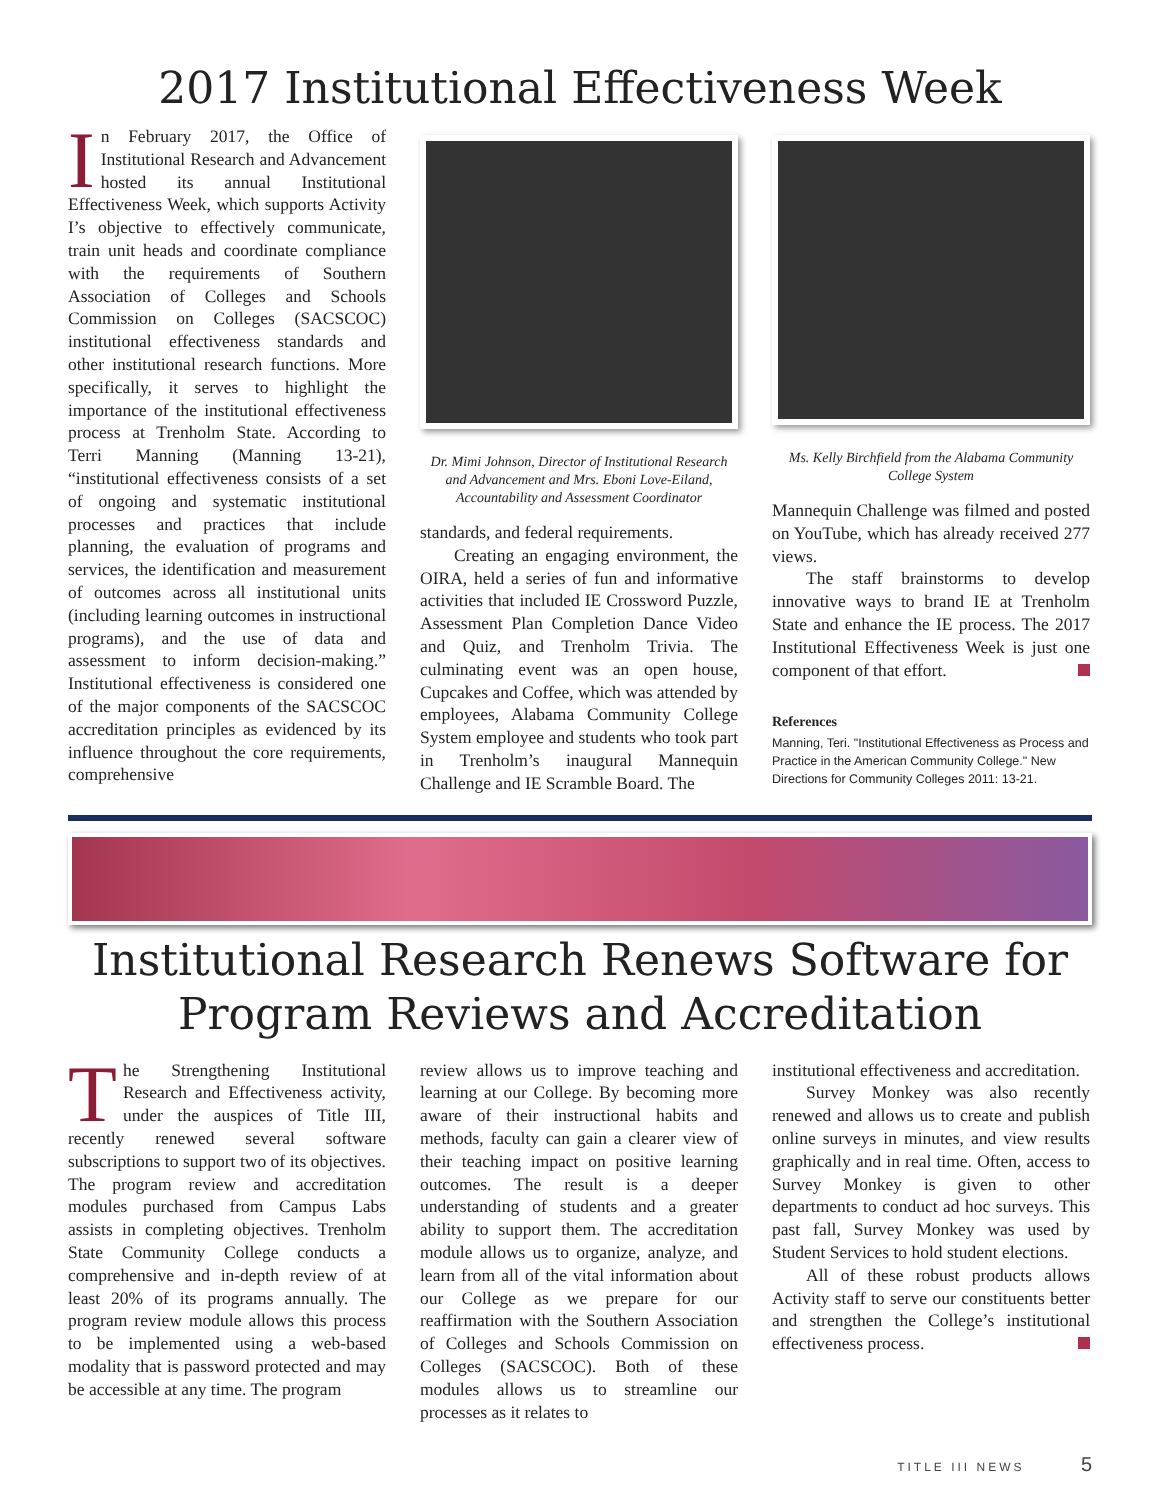2017 Institutional Effectiveness Week
In February 2017, the Office of Institutional Research and Advancement hosted its annual Institutional Effectiveness Week, which supports Activity I’s objective to effectively communicate, train unit heads and coordinate compliance with the requirements of Southern Association of Colleges and Schools Commission on Colleges (SACSCOC) institutional effectiveness standards and other institutional research functions. More specifically, it serves to highlight the importance of the institutional effectiveness process at Trenholm State. According to Terri Manning (Manning 13-21), “institutional effectiveness consists of a set of ongoing and systematic institutional processes and practices that include planning, the evaluation of programs and services, the identification and measurement of outcomes across all institutional units (including learning outcomes in instructional programs), and the use of data and assessment to inform decision-making.” Institutional effectiveness is considered one of the major components of the SACSCOC accreditation principles as evidenced by its influence throughout the core requirements, comprehensive
Dr. Mimi Johnson, Director of Institutional Research and Advancement and Mrs. Eboni Love-Eiland, Accountability and Assessment Coordinator
standards, and federal requirements.
Creating an engaging environment, the OIRA, held a series of fun and informative activities that included IE Crossword Puzzle, Assessment Plan Completion Dance Video and Quiz, and Trenholm Trivia. The culminating event was an open house, Cupcakes and Coffee, which was attended by employees, Alabama Community College System employee and students who took part in Trenholm’s inaugural Mannequin Challenge and IE Scramble Board. The
Ms. Kelly Birchfield from the Alabama Community College System
Mannequin Challenge was filmed and posted on YouTube, which has already received 277 views.
The staff brainstorms to develop innovative ways to brand IE at Trenholm State and enhance the IE process. The 2017 Institutional Effectiveness Week is just one component of that effort.
References
Manning, Teri. "Institutional Effectiveness as Process and Practice in the American Community College." New Directions for Community Colleges 2011: 13-21.
Institutional Research Renews Software for Program Reviews and Accreditation
The Strengthening Institutional Research and Effectiveness activity, under the auspices of Title III, recently renewed several software subscriptions to support two of its objectives. The program review and accreditation modules purchased from Campus Labs assists in completing objectives. Trenholm State Community College conducts a comprehensive and in-depth review of at least 20% of its programs annually. The program review module allows this process to be implemented using a web-based modality that is password protected and may be accessible at any time. The program
review allows us to improve teaching and learning at our College. By becoming more aware of their instructional habits and methods, faculty can gain a clearer view of their teaching impact on positive learning outcomes. The result is a deeper understanding of students and a greater ability to support them. The accreditation module allows us to organize, analyze, and learn from all of the vital information about our College as we prepare for our reaffirmation with the Southern Association of Colleges and Schools Commission on Colleges (SACSCOC). Both of these modules allows us to streamline our processes as it relates to
institutional effectiveness and accreditation.
Survey Monkey was also recently renewed and allows us to create and publish online surveys in minutes, and view results graphically and in real time. Often, access to Survey Monkey is given to other departments to conduct ad hoc surveys. This past fall, Survey Monkey was used by Student Services to hold student elections.
All of these robust products allows Activity staff to serve our constituents better and strengthen the College’s institutional effectiveness process.
TITLE III NEWS 5